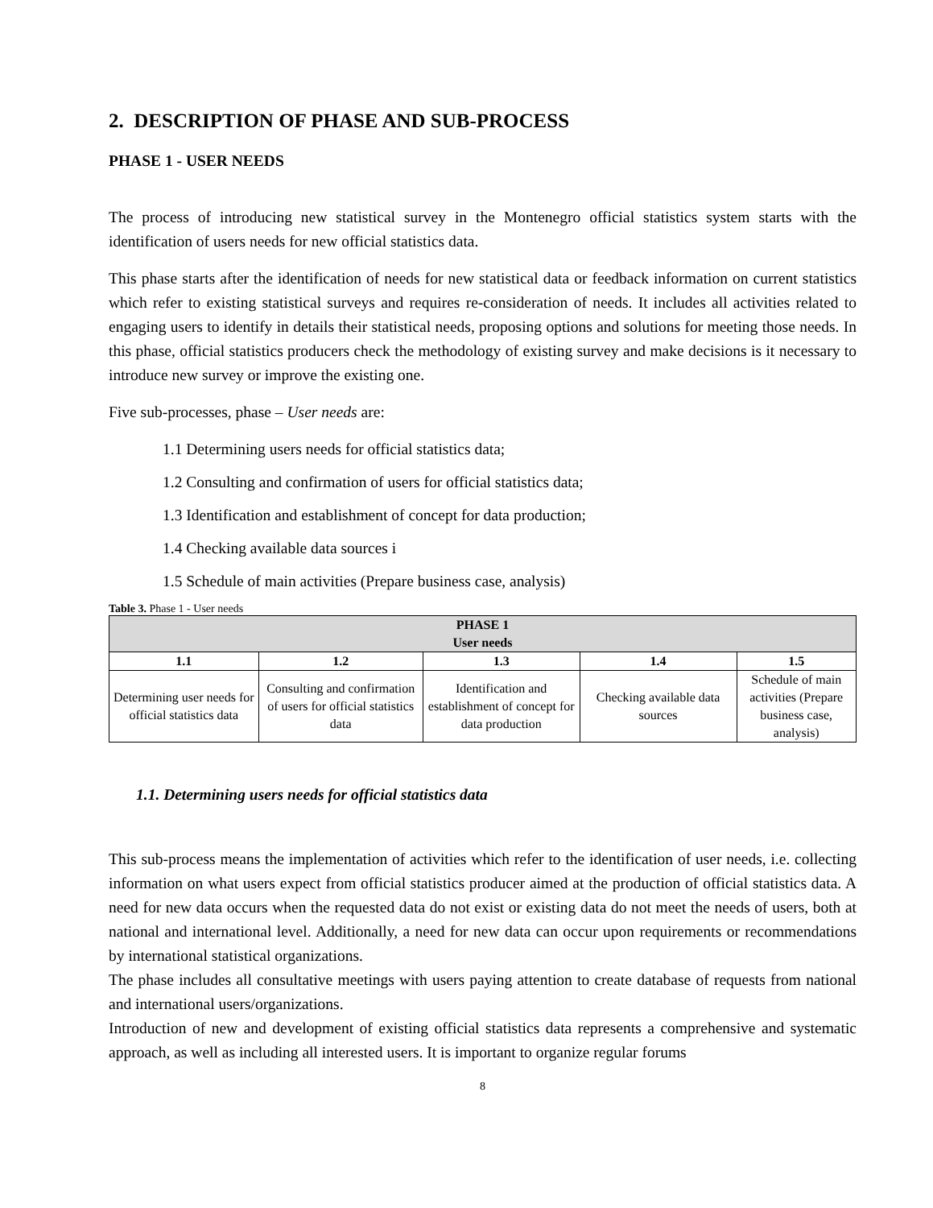2. DESCRIPTION OF PHASE AND SUB-PROCESS
PHASE 1 - USER NEEDS
The process of introducing new statistical survey in the Montenegro official statistics system starts with the identification of users needs for new official statistics data.
This phase starts after the identification of needs for new statistical data or feedback information on current statistics which refer to existing statistical surveys and requires re-consideration of needs. It includes all activities related to engaging users to identify in details their statistical needs, proposing options and solutions for meeting those needs. In this phase, official statistics producers check the methodology of existing survey and make decisions is it necessary to introduce new survey or improve the existing one.
Five sub-processes, phase – User needs are:
1.1 Determining users needs for official statistics data;
1.2 Consulting and confirmation of users for official statistics data;
1.3 Identification and establishment of concept for data production;
1.4 Checking available data sources i
1.5 Schedule of main activities (Prepare business case, analysis)
Table 3. Phase 1 - User needs
| PHASE 1 User needs | | | | |
| --- | --- | --- | --- | --- |
| 1.1 | 1.2 | 1.3 | 1.4 | 1.5 |
| Determining user needs for official statistics data | Consulting and confirmation of users for official statistics data | Identification and establishment of concept for data production | Checking available data sources | Schedule of main activities (Prepare business case, analysis) |
1.1. Determining users needs for official statistics data
This sub-process means the implementation of activities which refer to the identification of user needs, i.e. collecting information on what users expect from official statistics producer aimed at the production of official statistics data. A need for new data occurs when the requested data do not exist or existing data do not meet the needs of users, both at national and international level. Additionally, a need for new data can occur upon requirements or recommendations by international statistical organizations.
The phase includes all consultative meetings with users paying attention to create database of requests from national and international users/organizations.
Introduction of new and development of existing official statistics data represents a comprehensive and systematic approach, as well as including all interested users. It is important to organize regular forums
8